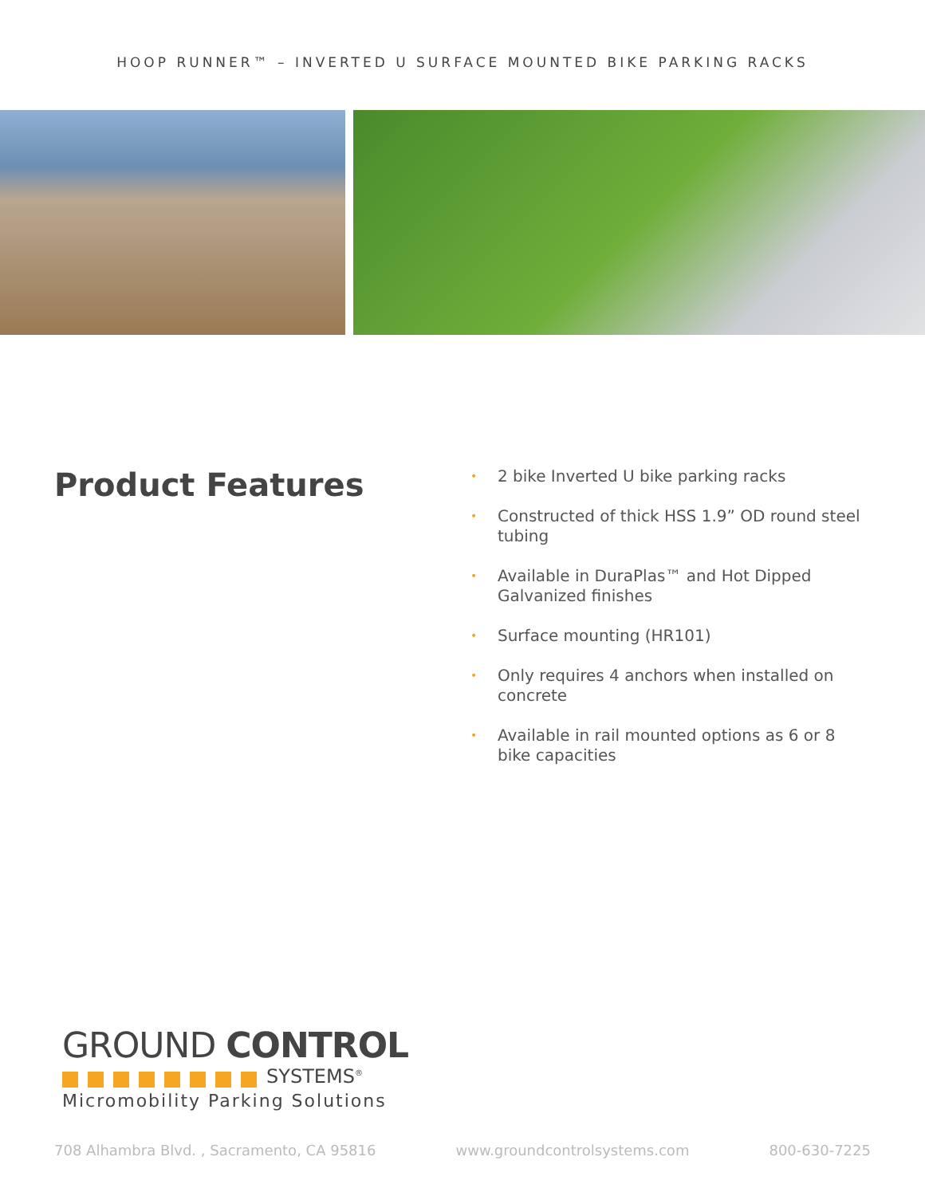HOOP RUNNER™ – INVERTED U SURFACE MOUNTED BIKE PARKING RACKS
Product Features
• 2 bike Inverted U bike parking racks
• Constructed of thick HSS 1.9” OD round steel tubing
• Available in DuraPlas™ and Hot Dipped Galvanized finishes
• Surface mounting (HR101)
• Only requires 4 anchors when installed on concrete
• Available in rail mounted options as 6 or 8 bike capacities
GROUND CONTROL
SYSTEMS<sup>®</sup>
Micromobility Parking Solutions
708 Alhambra Blvd. , Sacramento, CA 95816 www.groundcontrolsystems.com 800-630-7225